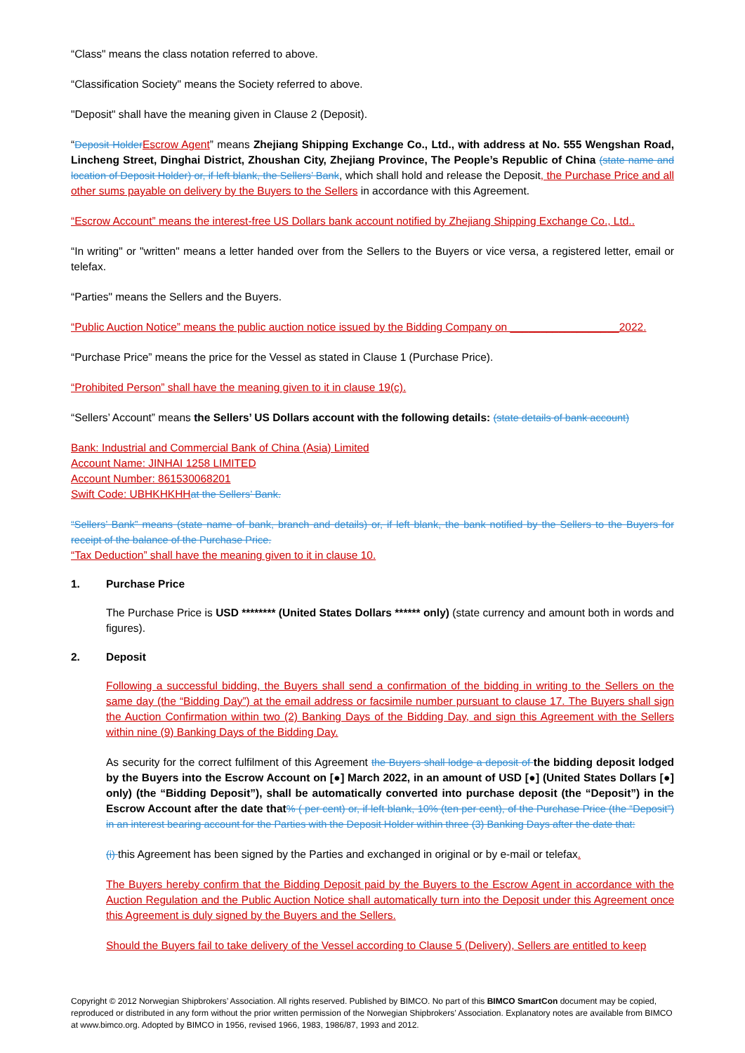“Class" means the class notation referred to above.
“Classification Society" means the Society referred to above.
"Deposit" shall have the meaning given in Clause 2 (Deposit).
“Deposit Holder Escrow Agent” means Zhejiang Shipping Exchange Co., Ltd., with address at No. 555 Wengshan Road, Lincheng Street, Dinghai District, Zhoushan City, Zhejiang Province, The People’s Republic of China (state name and location of Deposit Holder) or, if left blank, the Sellers’ Bank, which shall hold and release the Deposit, the Purchase Price and all other sums payable on delivery by the Buyers to the Sellers in accordance with this Agreement.
“Escrow Account” means the interest-free US Dollars bank account notified by Zhejiang Shipping Exchange Co., Ltd..
“In writing" or "written" means a letter handed over from the Sellers to the Buyers or vice versa, a registered letter, email or telefax.
“Parties" means the Sellers and the Buyers.
“Public Auction Notice” means the public auction notice issued by the Bidding Company on __________________2022.
“Purchase Price” means the price for the Vessel as stated in Clause 1 (Purchase Price).
“Prohibited Person” shall have the meaning given to it in clause 19(c).
“Sellers’ Account” means the Sellers’ US Dollars account with the following details: (state details of bank account)
Bank: Industrial and Commercial Bank of China (Asia) Limited
Account Name: JINHAI 1258 LIMITED
Account Number: 861530068201
Swift Code: UBHKHKHH at the Sellers’ Bank.
“Sellers’ Bank” means (state name of bank, branch and details) or, if left blank, the bank notified by the Sellers to the Buyers for receipt of the balance of the Purchase Price.
“Tax Deduction” shall have the meaning given to it in clause 10.
1. Purchase Price
The Purchase Price is USD ******** (United States Dollars ****** only) (state currency and amount both in words and figures).
2. Deposit
Following a successful bidding, the Buyers shall send a confirmation of the bidding in writing to the Sellers on the same day (the “Bidding Day”) at the email address or facsimile number pursuant to clause 17. The Buyers shall sign the Auction Confirmation within two (2) Banking Days of the Bidding Day, and sign this Agreement with the Sellers within nine (9) Banking Days of the Bidding Day.
As security for the correct fulfilment of this Agreement the Buyers shall lodge a deposit of the bidding deposit lodged by the Buyers into the Escrow Account on [●] March 2022, in an amount of USD [●] (United States Dollars [●] only) (the “Bidding Deposit”), shall be automatically converted into purchase deposit (the “Deposit”) in the Escrow Account after the date that% ( per cent) or, if left blank, 10% (ten per cent), of the Purchase Price (the “Deposit”) in an interest bearing account for the Parties with the Deposit Holder within three (3) Banking Days after the date that:
(i) this Agreement has been signed by the Parties and exchanged in original or by e-mail or telefax.
The Buyers hereby confirm that the Bidding Deposit paid by the Buyers to the Escrow Agent in accordance with the Auction Regulation and the Public Auction Notice shall automatically turn into the Deposit under this Agreement once this Agreement is duly signed by the Buyers and the Sellers.
Should the Buyers fail to take delivery of the Vessel according to Clause 5 (Delivery), Sellers are entitled to keep
Copyright © 2012 Norwegian Shipbrokers’ Association. All rights reserved. Published by BIMCO. No part of this BIMCO SmartCon document may be copied, reproduced or distributed in any form without the prior written permission of the Norwegian Shipbrokers’ Association. Explanatory notes are available from BIMCO at www.bimco.org. Adopted by BIMCO in 1956, revised 1966, 1983, 1986/87, 1993 and 2012.